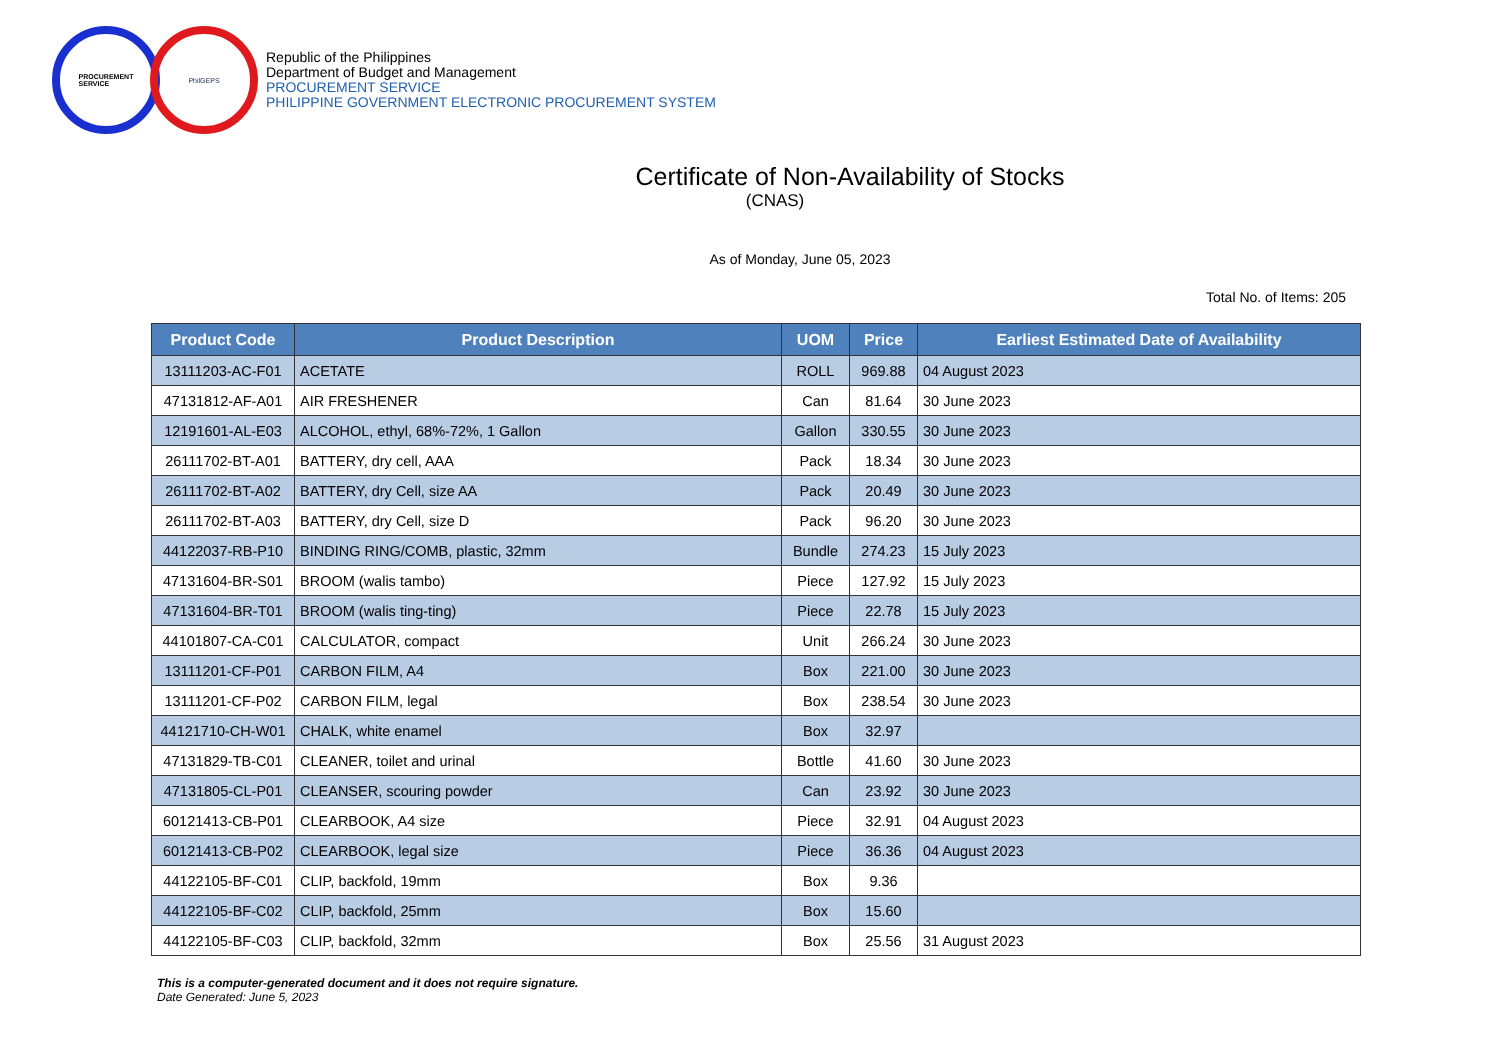PROCUREMENT
SERVICE
PhilGEPS
Republic of the Philippines
Department of Budget and Management
PROCUREMENT SERVICE
PHILIPPINE GOVERNMENT ELECTRONIC PROCUREMENT SYSTEM
Certificate of Non-Availability of Stocks
(CNAS)
As of Monday, June 05, 2023
Total No. of Items: 205
| Product Code | Product Description | UOM | Price | Earliest Estimated Date of Availability |
| --- | --- | --- | --- | --- |
| 13111203-AC-F01 | ACETATE | ROLL | 969.88 | 04 August 2023 |
| 47131812-AF-A01 | AIR FRESHENER | Can | 81.64 | 30 June 2023 |
| 12191601-AL-E03 | ALCOHOL, ethyl, 68%-72%, 1 Gallon | Gallon | 330.55 | 30 June 2023 |
| 26111702-BT-A01 | BATTERY, dry cell, AAA | Pack | 18.34 | 30 June 2023 |
| 26111702-BT-A02 | BATTERY, dry Cell, size AA | Pack | 20.49 | 30 June 2023 |
| 26111702-BT-A03 | BATTERY, dry Cell, size D | Pack | 96.20 | 30 June 2023 |
| 44122037-RB-P10 | BINDING RING/COMB, plastic, 32mm | Bundle | 274.23 | 15 July 2023 |
| 47131604-BR-S01 | BROOM (walis tambo) | Piece | 127.92 | 15 July 2023 |
| 47131604-BR-T01 | BROOM (walis ting-ting) | Piece | 22.78 | 15 July 2023 |
| 44101807-CA-C01 | CALCULATOR, compact | Unit | 266.24 | 30 June 2023 |
| 13111201-CF-P01 | CARBON FILM, A4 | Box | 221.00 | 30 June 2023 |
| 13111201-CF-P02 | CARBON FILM, legal | Box | 238.54 | 30 June 2023 |
| 44121710-CH-W01 | CHALK, white enamel | Box | 32.97 | |
| 47131829-TB-C01 | CLEANER, toilet and urinal | Bottle | 41.60 | 30 June 2023 |
| 47131805-CL-P01 | CLEANSER, scouring powder | Can | 23.92 | 30 June 2023 |
| 60121413-CB-P01 | CLEARBOOK, A4 size | Piece | 32.91 | 04 August 2023 |
| 60121413-CB-P02 | CLEARBOOK, legal size | Piece | 36.36 | 04 August 2023 |
| 44122105-BF-C01 | CLIP, backfold, 19mm | Box | 9.36 | |
| 44122105-BF-C02 | CLIP, backfold, 25mm | Box | 15.60 | |
| 44122105-BF-C03 | CLIP, backfold, 32mm | Box | 25.56 | 31 August 2023 |
This is a computer-generated document and it does not require signature.
Date Generated: June 5, 2023